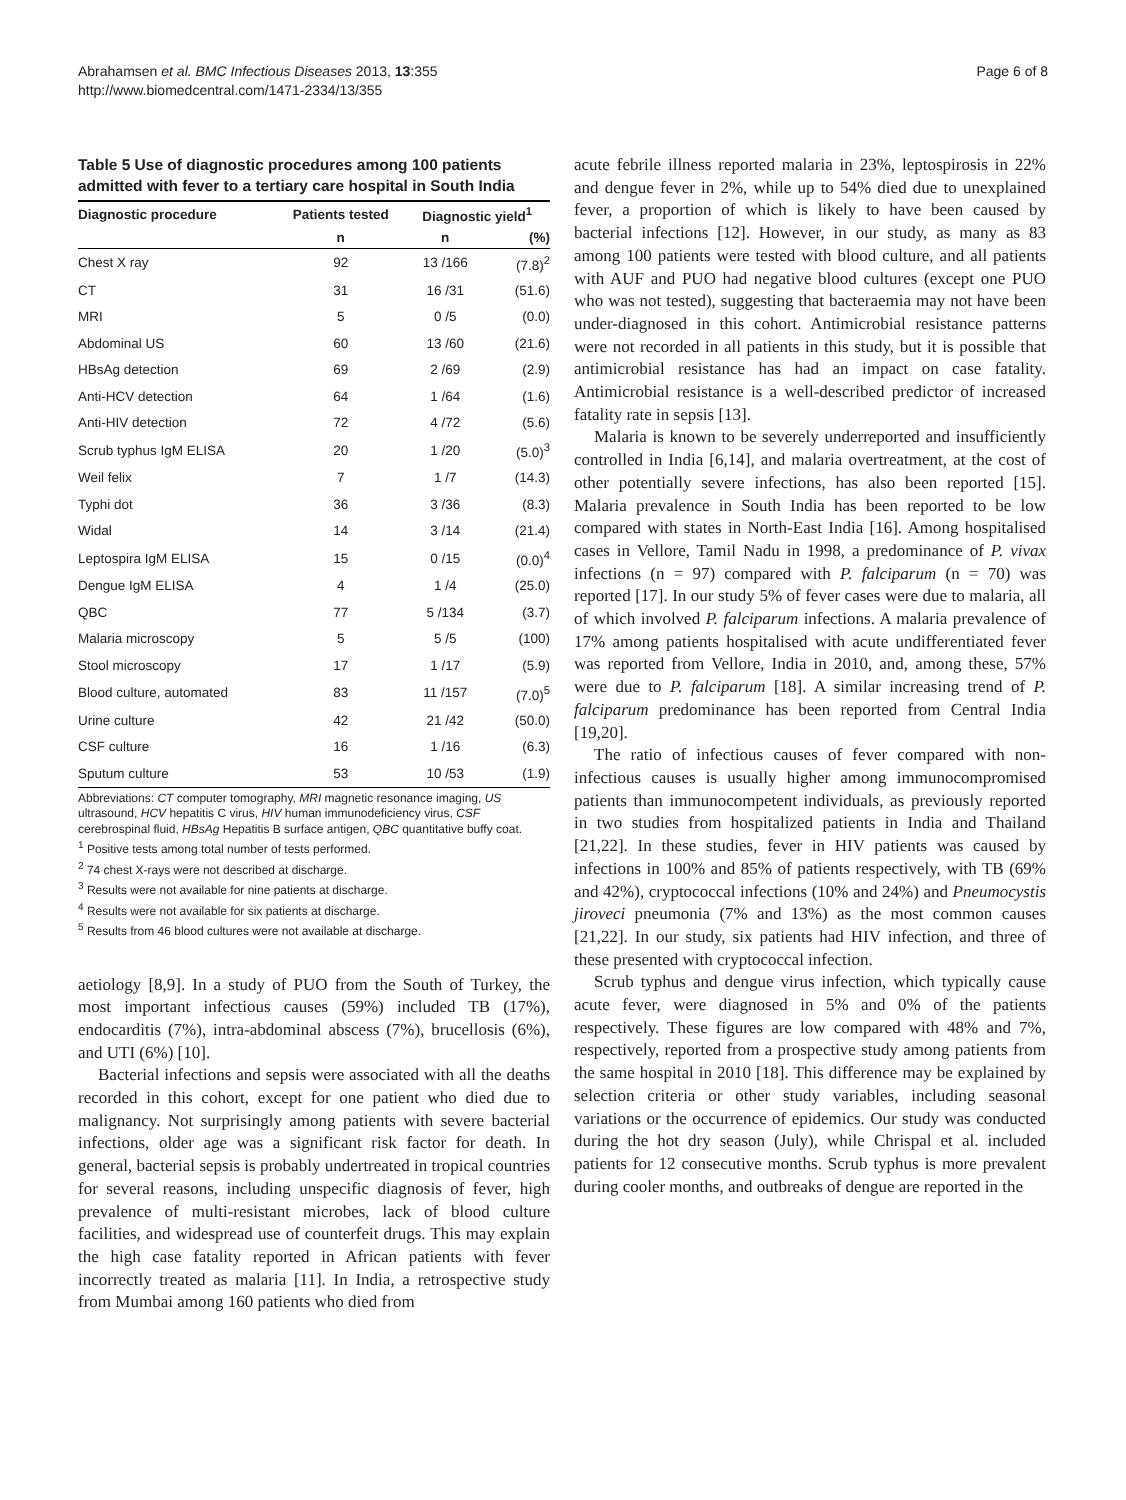Abrahamsen et al. BMC Infectious Diseases 2013, 13:355
http://www.biomedcentral.com/1471-2334/13/355
Page 6 of 8
Table 5 Use of diagnostic procedures among 100 patients admitted with fever to a tertiary care hospital in South India
| Diagnostic procedure | Patients tested | Diagnostic yield<sup>1</sup> | |
| --- | --- | --- | --- |
| | n | n | (%) |
| Chest X ray | 92 | 13 /166 | (7.8)<sup>2</sup> |
| CT | 31 | 16 /31 | (51.6) |
| MRI | 5 | 0 /5 | (0.0) |
| Abdominal US | 60 | 13 /60 | (21.6) |
| HBsAg detection | 69 | 2 /69 | (2.9) |
| Anti-HCV detection | 64 | 1 /64 | (1.6) |
| Anti-HIV detection | 72 | 4 /72 | (5.6) |
| Scrub typhus IgM ELISA | 20 | 1 /20 | (5.0)<sup>3</sup> |
| Weil felix | 7 | 1 /7 | (14.3) |
| Typhi dot | 36 | 3 /36 | (8.3) |
| Widal | 14 | 3 /14 | (21.4) |
| Leptospira IgM ELISA | 15 | 0 /15 | (0.0)<sup>4</sup> |
| Dengue IgM ELISA | 4 | 1 /4 | (25.0) |
| QBC | 77 | 5 /134 | (3.7) |
| Malaria microscopy | 5 | 5 /5 | (100) |
| Stool microscopy | 17 | 1 /17 | (5.9) |
| Blood culture, automated | 83 | 11 /157 | (7.0)<sup>5</sup> |
| Urine culture | 42 | 21 /42 | (50.0) |
| CSF culture | 16 | 1 /16 | (6.3) |
| Sputum culture | 53 | 10 /53 | (1.9) |
Abbreviations: CT computer tomography, MRI magnetic resonance imaging, US ultrasound, HCV hepatitis C virus, HIV human immunodeficiency virus, CSF cerebrospinal fluid, HBsAg Hepatitis B surface antigen, QBC quantitative buffy coat.
<sup>1</sup> Positive tests among total number of tests performed.
<sup>2</sup> 74 chest X-rays were not described at discharge.
<sup>3</sup> Results were not available for nine patients at discharge.
<sup>4</sup> Results were not available for six patients at discharge.
<sup>5</sup> Results from 46 blood cultures were not available at discharge.
aetiology [8,9]. In a study of PUO from the South of Turkey, the most important infectious causes (59%) included TB (17%), endocarditis (7%), intra-abdominal abscess (7%), brucellosis (6%), and UTI (6%) [10].
Bacterial infections and sepsis were associated with all the deaths recorded in this cohort, except for one patient who died due to malignancy. Not surprisingly among patients with severe bacterial infections, older age was a significant risk factor for death. In general, bacterial sepsis is probably undertreated in tropical countries for several reasons, including unspecific diagnosis of fever, high prevalence of multi-resistant microbes, lack of blood culture facilities, and widespread use of counterfeit drugs. This may explain the high case fatality reported in African patients with fever incorrectly treated as malaria [11]. In India, a retrospective study from Mumbai among 160 patients who died from
acute febrile illness reported malaria in 23%, leptospirosis in 22% and dengue fever in 2%, while up to 54% died due to unexplained fever, a proportion of which is likely to have been caused by bacterial infections [12]. However, in our study, as many as 83 among 100 patients were tested with blood culture, and all patients with AUF and PUO had negative blood cultures (except one PUO who was not tested), suggesting that bacteraemia may not have been under-diagnosed in this cohort. Antimicrobial resistance patterns were not recorded in all patients in this study, but it is possible that antimicrobial resistance has had an impact on case fatality. Antimicrobial resistance is a well-described predictor of increased fatality rate in sepsis [13].
Malaria is known to be severely underreported and insufficiently controlled in India [6,14], and malaria overtreatment, at the cost of other potentially severe infections, has also been reported [15]. Malaria prevalence in South India has been reported to be low compared with states in North-East India [16]. Among hospitalised cases in Vellore, Tamil Nadu in 1998, a predominance of P. vivax infections (n = 97) compared with P. falciparum (n = 70) was reported [17]. In our study 5% of fever cases were due to malaria, all of which involved P. falciparum infections. A malaria prevalence of 17% among patients hospitalised with acute undifferentiated fever was reported from Vellore, India in 2010, and, among these, 57% were due to P. falciparum [18]. A similar increasing trend of P. falciparum predominance has been reported from Central India [19,20].
The ratio of infectious causes of fever compared with non-infectious causes is usually higher among immunocompromised patients than immunocompetent individuals, as previously reported in two studies from hospitalized patients in India and Thailand [21,22]. In these studies, fever in HIV patients was caused by infections in 100% and 85% of patients respectively, with TB (69% and 42%), cryptococcal infections (10% and 24%) and Pneumocystis jiroveci pneumonia (7% and 13%) as the most common causes [21,22]. In our study, six patients had HIV infection, and three of these presented with cryptococcal infection.
Scrub typhus and dengue virus infection, which typically cause acute fever, were diagnosed in 5% and 0% of the patients respectively. These figures are low compared with 48% and 7%, respectively, reported from a prospective study among patients from the same hospital in 2010 [18]. This difference may be explained by selection criteria or other study variables, including seasonal variations or the occurrence of epidemics. Our study was conducted during the hot dry season (July), while Chrispal et al. included patients for 12 consecutive months. Scrub typhus is more prevalent during cooler months, and outbreaks of dengue are reported in the